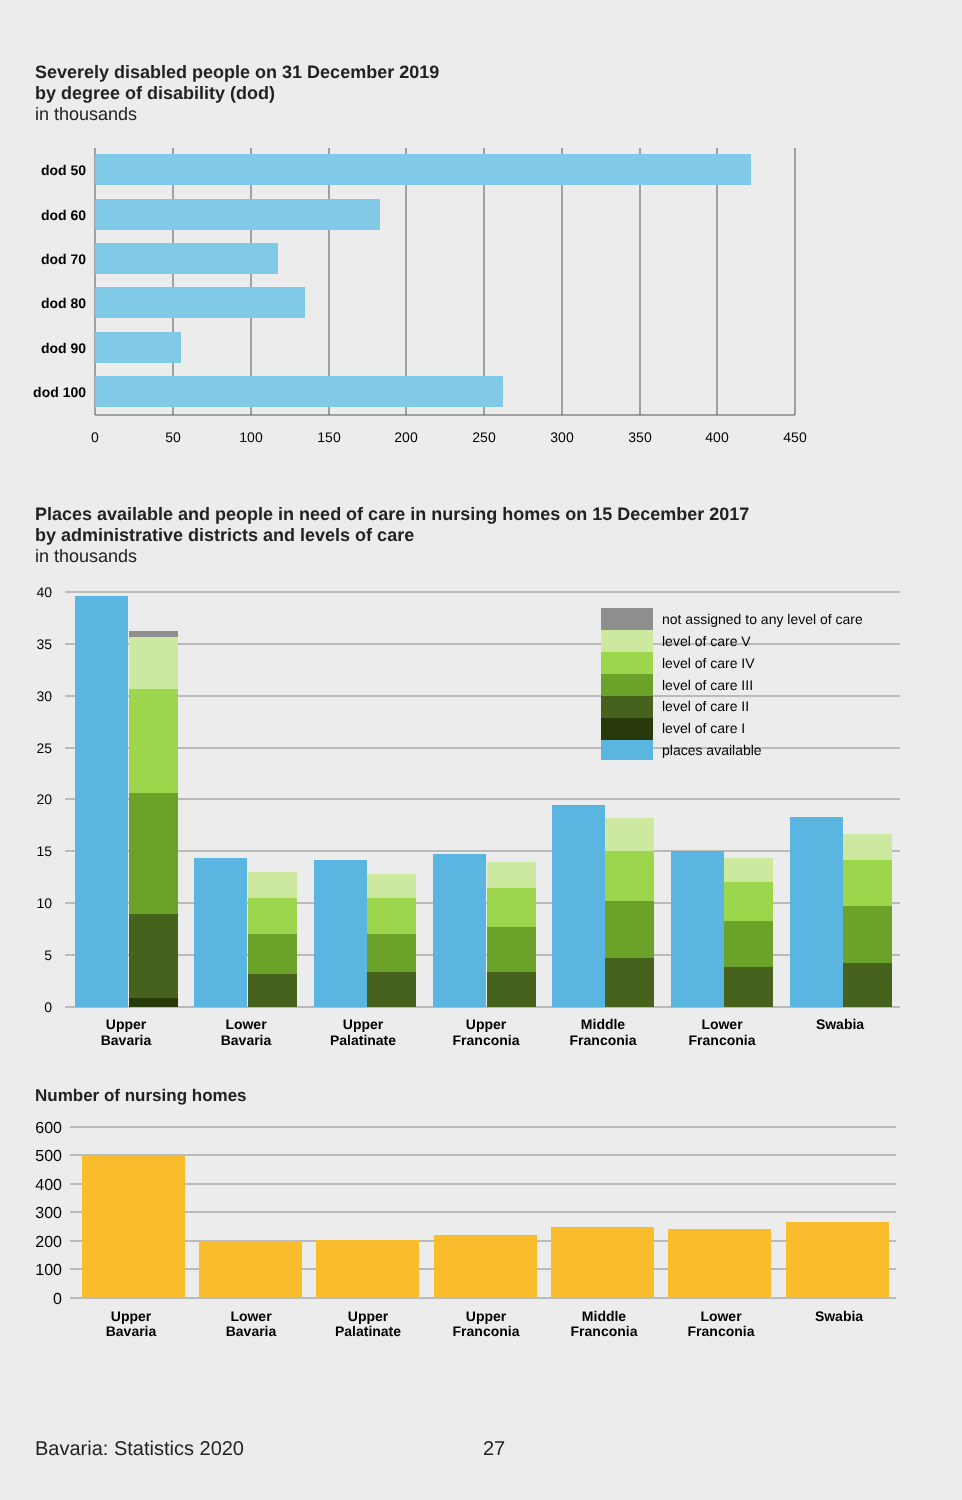Severely disabled people on 31 December 2019
by degree of disability (dod)
in thousands
dod 50
dod 60
dod 70
dod 80
dod 90
dod 100
0
50
100
150
200
250
300
350
400
450
Places available and people in need of care in nursing homes on 15 December 2017
by administrative districts and levels of care
in thousands
40
35
30
25
20
15
10
5
0
not assigned to any level of care
level of care V
level of care IV
level of care III
level of care II
level of care I
places available
Upper
Bavaria
Lower
Bavaria
Upper
Palatinate
Upper
Franconia
Middle
Franconia
Lower
Franconia
Swabia
Number of nursing homes
600
500
400
300
200
100
0
Upper
Bavaria
Lower
Bavaria
Upper
Palatinate
Upper
Franconia
Middle
Franconia
Lower
Franconia
Swabia
Bavaria: Statistics 2020 27